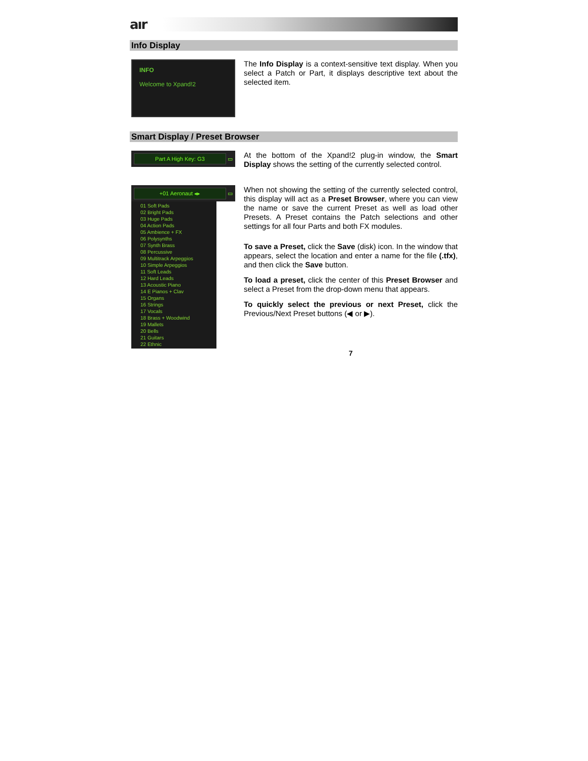aır
Info Display
INFO
Welcome to Xpand!2
The Info Display is a context-sensitive text display. When you select a Patch or Part, it displays descriptive text about the selected item.
Smart Display / Preset Browser
Part A High Key: G3 ▭
At the bottom of the Xpand!2 plug-in window, the Smart Display shows the setting of the currently selected control.
+01 Aeronaut ◂▸ ▭
01 Soft Pads
02 Bright Pads
03 Huge Pads
04 Action Pads
05 Ambience + FX
06 Polysynths
07 Synth Brass
08 Percussive
09 Multitrack Arpeggios
10 Simple Arpeggios
11 Soft Leads
12 Hard Leads
13 Acoustic Piano
14 E Pianos + Clav
15 Organs
16 Strings
17 Vocals
18 Brass + Woodwind
19 Mallets
20 Bells
21 Guitars
22 Ethnic
When not showing the setting of the currently selected control, this display will act as a Preset Browser, where you can view the name or save the current Preset as well as load other Presets. A Preset contains the Patch selections and other settings for all four Parts and both FX modules.
To save a Preset, click the Save (disk) icon. In the window that appears, select the location and enter a name for the file (.tfx), and then click the Save button.
To load a preset, click the center of this Preset Browser and select a Preset from the drop-down menu that appears.
To quickly select the previous or next Preset, click the Previous/Next Preset buttons (◀ or ▶).
7